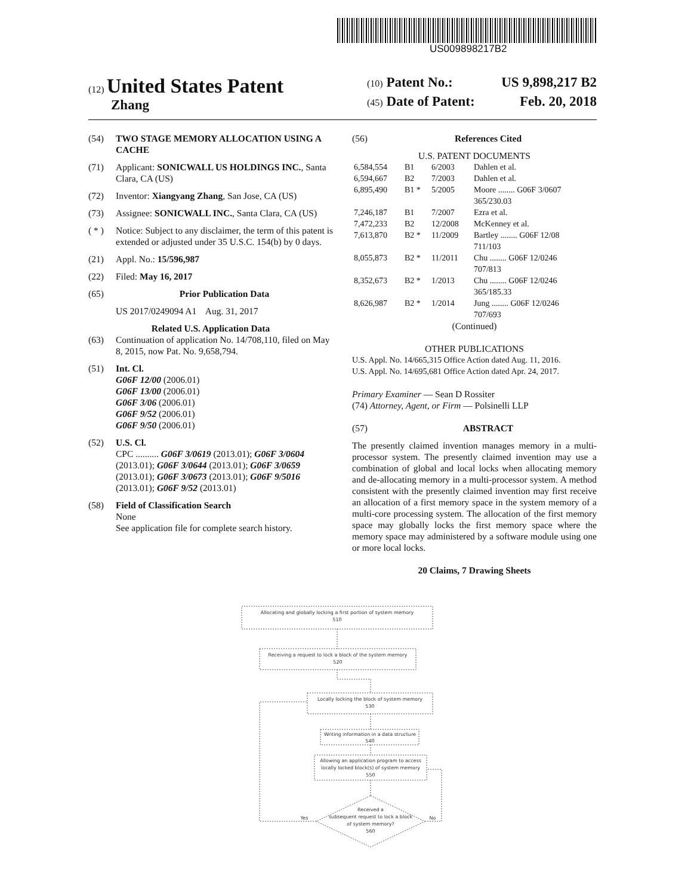US009898217B2
(12) United States Patent
Zhang
(10) Patent No.: US 9,898,217 B2
(45) Date of Patent: Feb. 20, 2018
(54) TWO STAGE MEMORY ALLOCATION USING A CACHE
(71) Applicant: SONICWALL US HOLDINGS INC., Santa Clara, CA (US)
(72) Inventor: Xiangyang Zhang, San Jose, CA (US)
(73) Assignee: SONICWALL INC., Santa Clara, CA (US)
( * )
Notice: Subject to any disclaimer, the term of this patent is extended or adjusted under 35 U.S.C. 154(b) by 0 days.
(21) Appl. No.: 15/596,987
(22) Filed: May 16, 2017
(65) Prior Publication Data
US 2017/0249094 A1 Aug. 31, 2017
Related U.S. Application Data
(63) Continuation of application No. 14/708,110, filed on May 8, 2015, now Pat. No. 9,658,794.
(51) Int. Cl.
G06F 12/00 (2006.01)
G06F 13/00 (2006.01)
G06F 3/06 (2006.01)
G06F 9/52 (2006.01)
G06F 9/50 (2006.01)
(52) U.S. Cl.
CPC .......... G06F 3/0619 (2013.01); G06F 3/0604 (2013.01); G06F 3/0644 (2013.01); G06F 3/0659 (2013.01); G06F 3/0673 (2013.01); G06F 9/5016 (2013.01); G06F 9/52 (2013.01)
(58) Field of Classification Search
None
See application file for complete search history.
(56) References Cited
U.S. PATENT DOCUMENTS
| 6,584,554 | B1 | 6/2003 | Dahlen et al. |
| 6,594,667 | B2 | 7/2003 | Dahlen et al. |
| 6,895,490 | B1 * | 5/2005 | Moore ........ G06F 3/0607 365/230.03 |
| 7,246,187 | B1 | 7/2007 | Ezra et al. |
| 7,472,233 | B2 | 12/2008 | McKenney et al. |
| 7,613,870 | B2 * | 11/2009 | Bartley ........ G06F 12/08 711/103 |
| 8,055,873 | B2 * | 11/2011 | Chu ........ G06F 12/0246 707/813 |
| 8,352,673 | B2 * | 1/2013 | Chu ........ G06F 12/0246 365/185.33 |
| 8,626,987 | B2 * | 1/2014 | Jung ........ G06F 12/0246 707/693 |
(Continued)
OTHER PUBLICATIONS
U.S. Appl. No. 14/665,315 Office Action dated Aug. 11, 2016.
U.S. Appl. No. 14/695,681 Office Action dated Apr. 24, 2017.
Primary Examiner — Sean D Rossiter
(74) Attorney, Agent, or Firm — Polsinelli LLP
(57) ABSTRACT
The presently claimed invention manages memory in a multi-processor system. The presently claimed invention may use a combination of global and local locks when allocating memory and de-allocating memory in a multi-processor system. A method consistent with the presently claimed invention may first receive an allocation of a first memory space in the system memory of a multi-core processing system. The allocation of the first memory space may globally locks the first memory space where the memory space may administered by a software module using one or more local locks.
20 Claims, 7 Drawing Sheets
Allocating and globally locking a first portion of system memory
510
Receiving a request to lock a block of the system memory
520
Locally locking the block of system memory
530
Writing information in a data structure
540
Allowing an application program to access
locally locked block(s) of system memory
550
Received a
subsequent request to lock a block
of system memory?
560
Yes
No